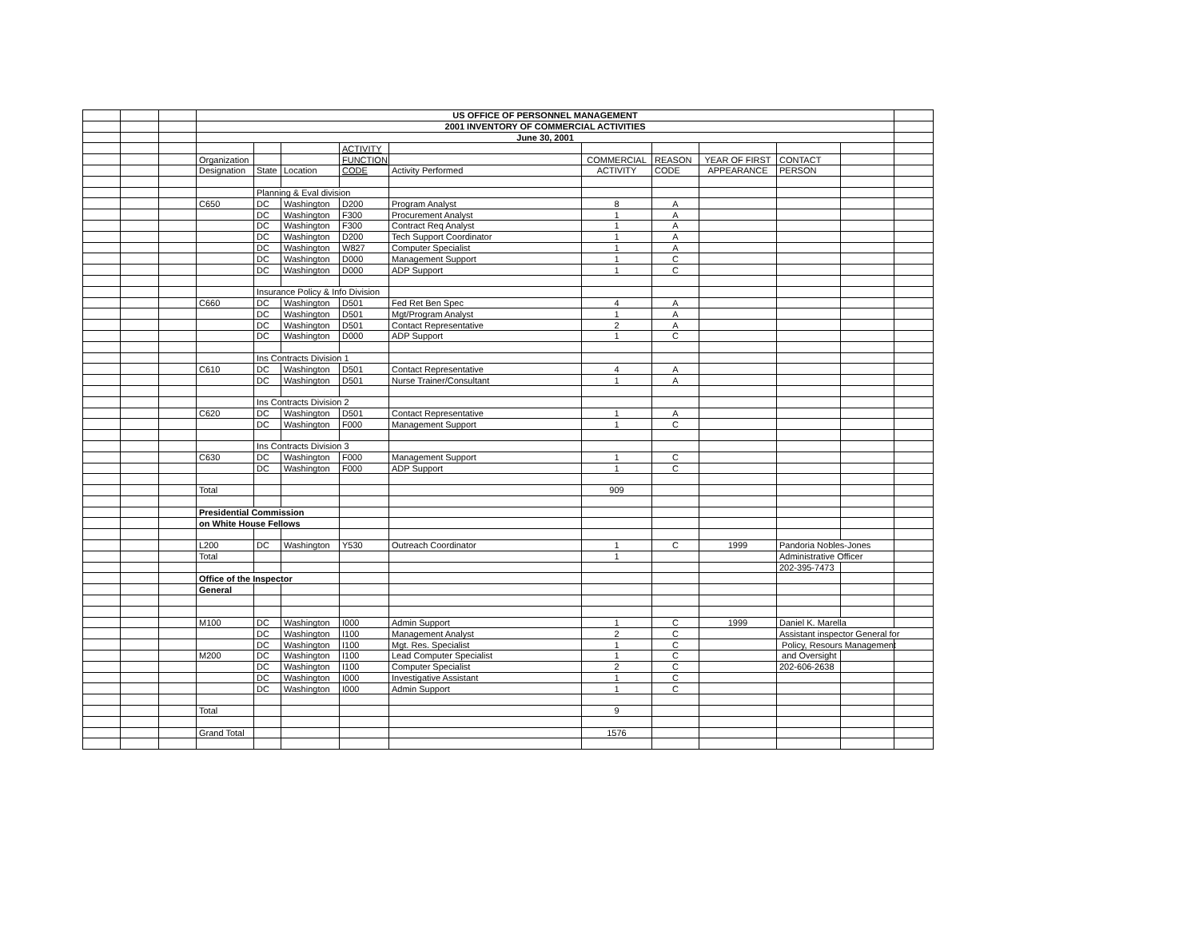| | | | US OFFICE OF PERSONNEL MANAGEMENT | | | | | | | | | | |
| | | | 2001 INVENTORY OF COMMERCIAL ACTIVITIES | | | | | | | | | | |
| | | | June 30, 2001 | | | | | | | | | | |
| | | | | | | ACTIVITY | | | | | | | |
| | | | Organization | | | FUNCTION | | COMMERCIAL | REASON | YEAR OF FIRST | CONTACT | | |
| | | | Designation | State | Location | CODE | Activity Performed | ACTIVITY | CODE | APPEARANCE | PERSON | | |
| | | | | Planning & Eval division | | | | | | | | | |
| | | | C650 | DC | Washington | D200 | Program Analyst | 8 | A | | | | |
| | | | | DC | Washington | F300 | Procurement Analyst | 1 | A | | | | |
| | | | | DC | Washington | F300 | Contract Req Analyst | 1 | A | | | | |
| | | | | DC | Washington | D200 | Tech Support Coordinator | 1 | A | | | | |
| | | | | DC | Washington | W827 | Computer Specialist | 1 | A | | | | |
| | | | | DC | Washington | D000 | Management Support | 1 | C | | | | |
| | | | | DC | Washington | D000 | ADP Support | 1 | C | | | | |
| | | | | Insurance Policy & Info Division | | | | | | | | | |
| | | | C660 | DC | Washington | D501 | Fed Ret Ben Spec | 4 | A | | | | |
| | | | | DC | Washington | D501 | Mgt/Program Analyst | 1 | A | | | | |
| | | | | DC | Washington | D501 | Contact Representative | 2 | A | | | | |
| | | | | DC | Washington | D000 | ADP Support | 1 | C | | | | |
| | | | | Ins Contracts Division 1 | | | | | | | | | |
| | | | C610 | DC | Washington | D501 | Contact Representative | 4 | A | | | | |
| | | | | DC | Washington | D501 | Nurse Trainer/Consultant | 1 | A | | | | |
| | | | | Ins Contracts Division 2 | | | | | | | | | |
| | | | C620 | DC | Washington | D501 | Contact Representative | 1 | A | | | | |
| | | | | DC | Washington | F000 | Management Support | 1 | C | | | | |
| | | | | Ins Contracts Division 3 | | | | | | | | | |
| | | | C630 | DC | Washington | F000 | Management Support | 1 | C | | | | |
| | | | | DC | Washington | F000 | ADP Support | 1 | C | | | | |
| | | | Total | | | | | 909 | | | | | |
| | | | Presidential Commission | | | | | | | | | | |
| | | | on White House Fellows | | | | | | | | | | |
| | | | L200 | DC | Washington | Y530 | Outreach Coordinator | 1 | C | 1999 | Pandoria Nobles-Jones | | |
| | | | Total | | | | | 1 | | | Administrative Officer | | |
| | | | | | | | | | | | 202-395-7473 | | |
| | | | Office of the Inspector | | | | | | | | | | |
| | | | General | | | | | | | | | | |
| | | | M100 | DC | Washington | I000 | Admin Support | 1 | C | 1999 | Daniel K. Marella | | |
| | | | | DC | Washington | I100 | Management Analyst | 2 | C | | Assistant inspector General for | | |
| | | | | DC | Washington | I100 | Mgt. Res. Specialist | 1 | C | | Policy, Resours Management | | |
| | | | M200 | DC | Washington | I100 | Lead Computer Specialist | 1 | C | | and Oversight | | |
| | | | | DC | Washington | I100 | Computer Specialist | 2 | C | | 202-606-2638 | | |
| | | | | DC | Washington | I000 | Investigative Assistant | 1 | C | | | | |
| | | | | DC | Washington | I000 | Admin Support | 1 | C | | | | |
| | | | Total | | | | | 9 | | | | | |
| | | | Grand Total | | | | | 1576 | | | | | |